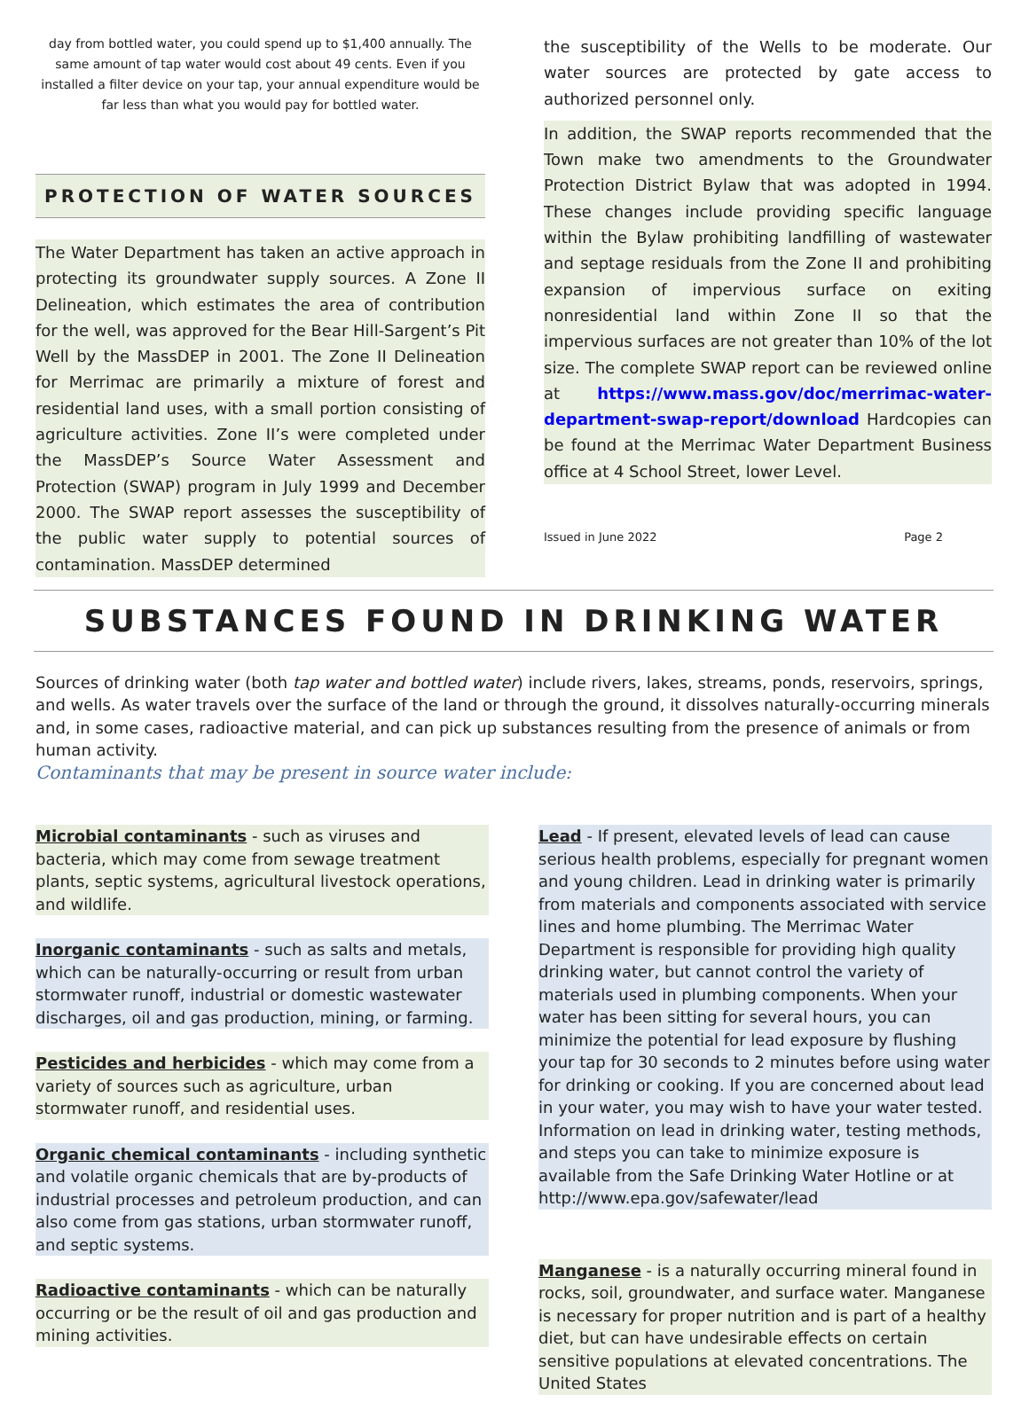day from bottled water, you could spend up to $1,400 annually. The same amount of tap water would cost about 49 cents. Even if you installed a filter device on your tap, your annual expenditure would be far less than what you would pay for bottled water.
PROTECTION OF WATER SOURCES
The Water Department has taken an active approach in protecting its groundwater supply sources. A Zone II Delineation, which estimates the area of contribution for the well, was approved for the Bear Hill-Sargent’s Pit Well by the MassDEP in 2001. The Zone II Delineation for Merrimac are primarily a mixture of forest and residential land uses, with a small portion consisting of agriculture activities. Zone II’s were completed under the MassDEP’s Source Water Assessment and Protection (SWAP) program in July 1999 and December 2000. The SWAP report assesses the susceptibility of the public water supply to potential sources of contamination. MassDEP determined
the susceptibility of the Wells to be moderate. Our water sources are protected by gate access to authorized personnel only.
In addition, the SWAP reports recommended that the Town make two amendments to the Groundwater Protection District Bylaw that was adopted in 1994. These changes include providing specific language within the Bylaw prohibiting landfilling of wastewater and septage residuals from the Zone II and prohibiting expansion of impervious surface on exiting nonresidential land within Zone II so that the impervious surfaces are not greater than 10% of the lot size. The complete SWAP report can be reviewed online at https://www.mass.gov/doc/merrimac-water-department-swap-report/download Hardcopies can be found at the Merrimac Water Department Business office at 4 School Street, lower Level.
Issued in June 2022 Page 2
SUBSTANCES FOUND IN DRINKING WATER
Sources of drinking water (both tap water and bottled water) include rivers, lakes, streams, ponds, reservoirs, springs, and wells. As water travels over the surface of the land or through the ground, it dissolves naturally-occurring minerals and, in some cases, radioactive material, and can pick up substances resulting from the presence of animals or from human activity.
Contaminants that may be present in source water include:
Microbial contaminants - such as viruses and bacteria, which may come from sewage treatment plants, septic systems, agricultural livestock operations, and wildlife.
Inorganic contaminants - such as salts and metals, which can be naturally-occurring or result from urban stormwater runoff, industrial or domestic wastewater discharges, oil and gas production, mining, or farming.
Pesticides and herbicides - which may come from a variety of sources such as agriculture, urban stormwater runoff, and residential uses.
Organic chemical contaminants - including synthetic and volatile organic chemicals that are by-products of industrial processes and petroleum production, and can also come from gas stations, urban stormwater runoff, and septic systems.
Radioactive contaminants - which can be naturally occurring or be the result of oil and gas production and mining activities.
Lead - If present, elevated levels of lead can cause serious health problems, especially for pregnant women and young children. Lead in drinking water is primarily from materials and components associated with service lines and home plumbing. The Merrimac Water Department is responsible for providing high quality drinking water, but cannot control the variety of materials used in plumbing components. When your water has been sitting for several hours, you can minimize the potential for lead exposure by flushing your tap for 30 seconds to 2 minutes before using water for drinking or cooking. If you are concerned about lead in your water, you may wish to have your water tested. Information on lead in drinking water, testing methods, and steps you can take to minimize exposure is available from the Safe Drinking Water Hotline or at http://www.epa.gov/safewater/lead
Manganese - is a naturally occurring mineral found in rocks, soil, groundwater, and surface water. Manganese is necessary for proper nutrition and is part of a healthy diet, but can have undesirable effects on certain sensitive populations at elevated concentrations. The United States